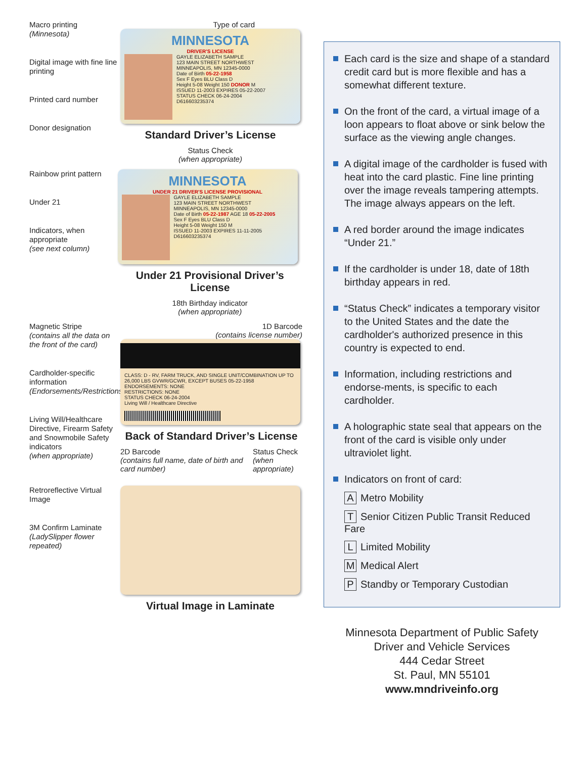Macro printing
(Minnesota)
Digital image with fine line printing
Printed card number
Donor designation
Type of card
MINNESOTA
DRIVER'S LICENSE
GAYLE ELIZABETH SAMPLE
123 MAIN STREET NORTHWEST
MINNEAPOLIS, MN 12345-0000
Date of Birth 05-22-1958
Sex F Eyes BLU Class D
Height 5-08 Weight 150 DONOR M
ISSUED 11-2003 EXPIRES 05-22-2007
STATUS CHECK 06-24-2004
D616603235374
Standard Driver’s License
Status Check
(when appropriate)
Rainbow print pattern
Under 21
Indicators, when appropriate
(see next column)
MINNESOTA
UNDER 21 DRIVER'S LICENSE PROVISIONAL
GAYLE ELIZABETH SAMPLE
123 MAIN STREET NORTHWEST
MINNEAPOLIS, MN 12345-0000
Date of Birth 05-22-1987 AGE 18 05-22-2005
Sex F Eyes BLU Class D
Height 5-08 Weight 150 M
ISSUED 11-2003 EXPIRES 11-11-2005
D616603235374
Under 21 Provisional Driver’s License
18th Birthday indicator
(when appropriate)
Magnetic Stripe
(contains all the data on the front of the card)
Cardholder-specific information
(Endorsements/Restrictions)
Living Will/Healthcare Directive, Firearm Safety and Snowmobile Safety indicators
(when appropriate)
1D Barcode
(contains license number)
CLASS: D - RV, FARM TRUCK, AND SINGLE UNIT/COMBINATION UP TO 26,000 LBS GVWR/GCWR, EXCEPT BUSES 05-22-1958
ENDORSEMENTS: NONE
RESTRICTIONS: NONE
STATUS CHECK 06-24-2004
Living Will / Healthcare Directive
Back of Standard Driver’s License
2D Barcode
(contains full name, date of birth and card number)
Status Check
(when appropriate)
Retroreflective Virtual Image
3M Confirm Laminate
(LadySlipper flower repeated)
Virtual Image in Laminate
Each card is the size and shape of a standard credit card but is more flexible and has a somewhat different texture.
On the front of the card, a virtual image of a loon appears to float above or sink below the surface as the viewing angle changes.
A digital image of the cardholder is fused with heat into the card plastic. Fine line printing over the image reveals tampering attempts. The image always appears on the left.
A red border around the image indicates “Under 21.”
If the cardholder is under 18, date of 18th birthday appears in red.
“Status Check” indicates a temporary visitor to the United States and the date the cardholder's authorized presence in this country is expected to end.
Information, including restrictions and endorse-ments, is specific to each cardholder.
A holographic state seal that appears on the front of the card is visible only under ultraviolet light.
Indicators on front of card:
A Metro Mobility
T Senior Citizen Public Transit Reduced Fare
L Limited Mobility
M Medical Alert
P Standby or Temporary Custodian
Minnesota Department of Public Safety
Driver and Vehicle Services
444 Cedar Street
St. Paul, MN 55101
www.mndriveinfo.org